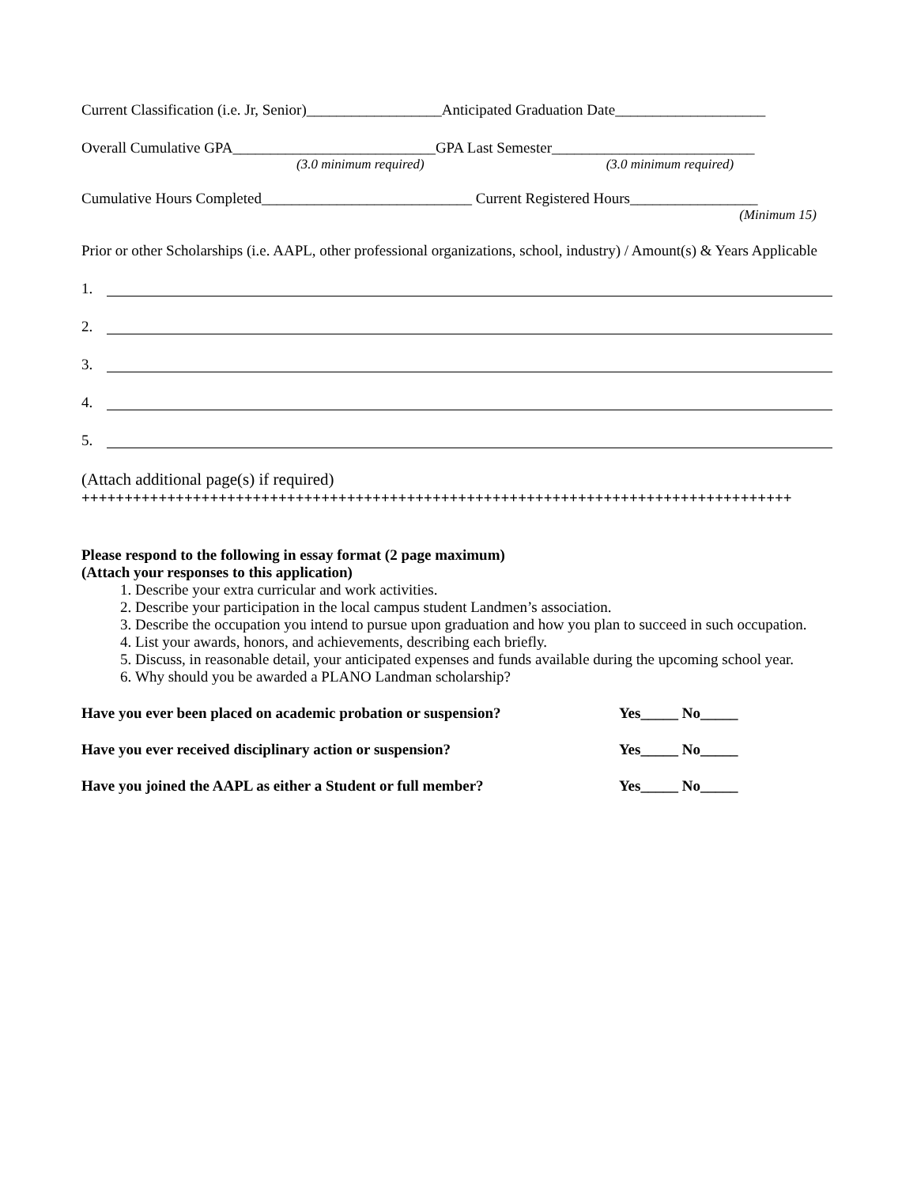Current Classification (i.e. Jr, Senior)__________________Anticipated Graduation Date____________________
Overall Cumulative GPA___________________________GPA Last Semester___________________________
(3.0 minimum required) (3.0 minimum required)
Cumulative Hours Completed____________________________ Current Registered Hours_________________
(Minimum 15)
Prior or other Scholarships (i.e. AAPL, other professional organizations, school, industry) / Amount(s) & Years Applicable
1.
2.
3.
4.
5.
(Attach additional page(s) if required)
+++++++++++++++++++++++++++++++++++++++++++++++++++++++++++++++++++++++++++++++++++
Please respond to the following in essay format (2 page maximum)
(Attach your responses to this application)
1. Describe your extra curricular and work activities.
2. Describe your participation in the local campus student Landmen’s association.
3. Describe the occupation you intend to pursue upon graduation and how you plan to succeed in such occupation.
4. List your awards, honors, and achievements, describing each briefly.
5. Discuss, in reasonable detail, your anticipated expenses and funds available during the upcoming school year.
6. Why should you be awarded a PLANO Landman scholarship?
Have you ever been placed on academic probation or suspension? Yes_____ No_____
Have you ever received disciplinary action or suspension? Yes_____ No_____
Have you joined the AAPL as either a Student or full member? Yes_____ No_____